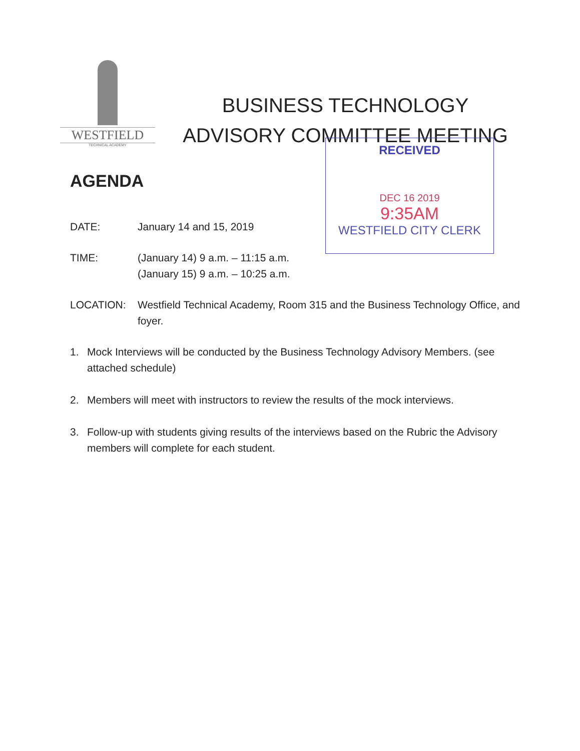WESTFIELD
TECHNICAL ACADEMY
BUSINESS TECHNOLOGY
ADVISORY COMMITTEE MEETING
RECEIVED
DEC 16 2019
9:35AM
WESTFIELD CITY CLERK
AGENDA
DATE: January 14 and 15, 2019
TIME: (January 14) 9 a.m. – 11:15 a.m.
(January 15) 9 a.m. – 10:25 a.m.
LOCATION: Westfield Technical Academy, Room 315 and the Business Technology Office, and foyer.
1. Mock Interviews will be conducted by the Business Technology Advisory Members. (see attached schedule)
2. Members will meet with instructors to review the results of the mock interviews.
3. Follow-up with students giving results of the interviews based on the Rubric the Advisory members will complete for each student.